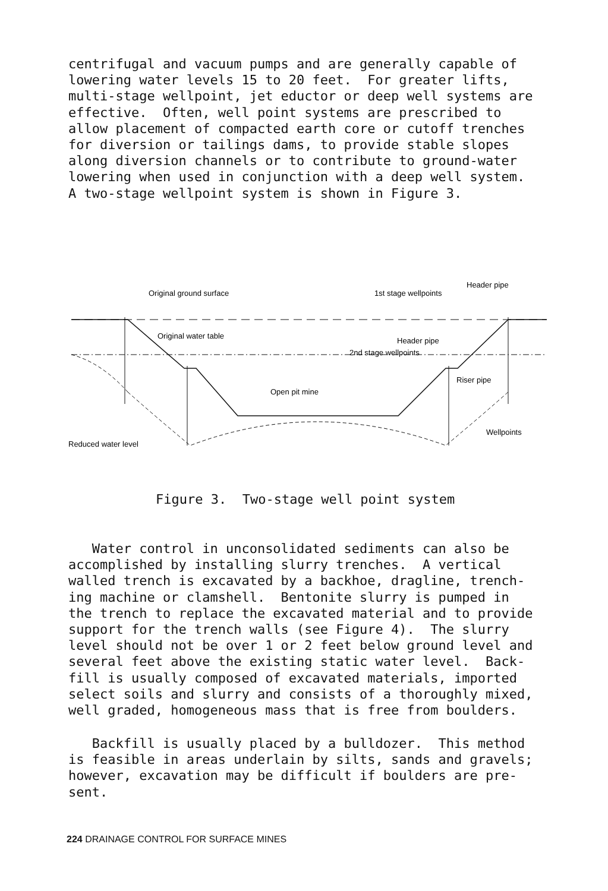centrifugal and vacuum pumps and are generally capable of lowering water levels 15 to 20 feet. For greater lifts, multi-stage wellpoint, jet eductor or deep well systems are effective. Often, well point systems are prescribed to allow placement of compacted earth core or cutoff trenches for diversion or tailings dams, to provide stable slopes along diversion channels or to contribute to ground-water lowering when used in conjunction with a deep well system. A two-stage wellpoint system is shown in Figure 3.
Original ground surface
1st stage wellpoints
Header pipe
Original water table
Header pipe
2nd stage wellpoints
Open pit mine
Riser pipe
Wellpoints
Reduced water level
Figure 3. Two-stage well point system
Water control in unconsolidated sediments can also be accomplished by installing slurry trenches. A vertical walled trench is excavated by a backhoe, dragline, trench- ing machine or clamshell. Bentonite slurry is pumped in the trench to replace the excavated material and to provide support for the trench walls (see Figure 4). The slurry level should not be over 1 or 2 feet below ground level and several feet above the existing static water level. Back- fill is usually composed of excavated materials, imported select soils and slurry and consists of a thoroughly mixed, well graded, homogeneous mass that is free from boulders.
Backfill is usually placed by a bulldozer. This method is feasible in areas underlain by silts, sands and gravels; however, excavation may be difficult if boulders are pre- sent.
224 DRAINAGE CONTROL FOR SURFACE MINES